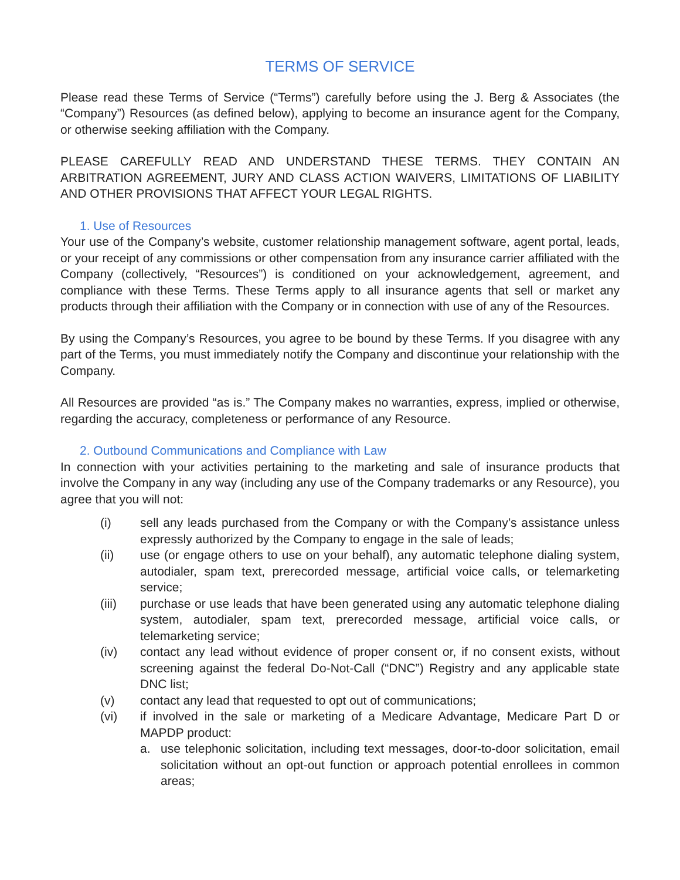TERMS OF SERVICE
Please read these Terms of Service (“Terms”) carefully before using the J. Berg & Associates (the “Company”) Resources (as defined below), applying to become an insurance agent for the Company, or otherwise seeking affiliation with the Company.
PLEASE CAREFULLY READ AND UNDERSTAND THESE TERMS. THEY CONTAIN AN ARBITRATION AGREEMENT, JURY AND CLASS ACTION WAIVERS, LIMITATIONS OF LIABILITY AND OTHER PROVISIONS THAT AFFECT YOUR LEGAL RIGHTS.
1. Use of Resources
Your use of the Company’s website, customer relationship management software, agent portal, leads, or your receipt of any commissions or other compensation from any insurance carrier affiliated with the Company (collectively, “Resources”) is conditioned on your acknowledgement, agreement, and compliance with these Terms. These Terms apply to all insurance agents that sell or market any products through their affiliation with the Company or in connection with use of any of the Resources.
By using the Company’s Resources, you agree to be bound by these Terms. If you disagree with any part of the Terms, you must immediately notify the Company and discontinue your relationship with the Company.
All Resources are provided “as is.” The Company makes no warranties, express, implied or otherwise, regarding the accuracy, completeness or performance of any Resource.
2. Outbound Communications and Compliance with Law
In connection with your activities pertaining to the marketing and sale of insurance products that involve the Company in any way (including any use of the Company trademarks or any Resource), you agree that you will not:
(i) sell any leads purchased from the Company or with the Company’s assistance unless expressly authorized by the Company to engage in the sale of leads;
(ii) use (or engage others to use on your behalf), any automatic telephone dialing system, autodialer, spam text, prerecorded message, artificial voice calls, or telemarketing service;
(iii) purchase or use leads that have been generated using any automatic telephone dialing system, autodialer, spam text, prerecorded message, artificial voice calls, or telemarketing service;
(iv) contact any lead without evidence of proper consent or, if no consent exists, without screening against the federal Do-Not-Call (“DNC”) Registry and any applicable state DNC list;
(v) contact any lead that requested to opt out of communications;
(vi) if involved in the sale or marketing of a Medicare Advantage, Medicare Part D or MAPDP product:
a. use telephonic solicitation, including text messages, door-to-door solicitation, email solicitation without an opt-out function or approach potential enrollees in common areas;